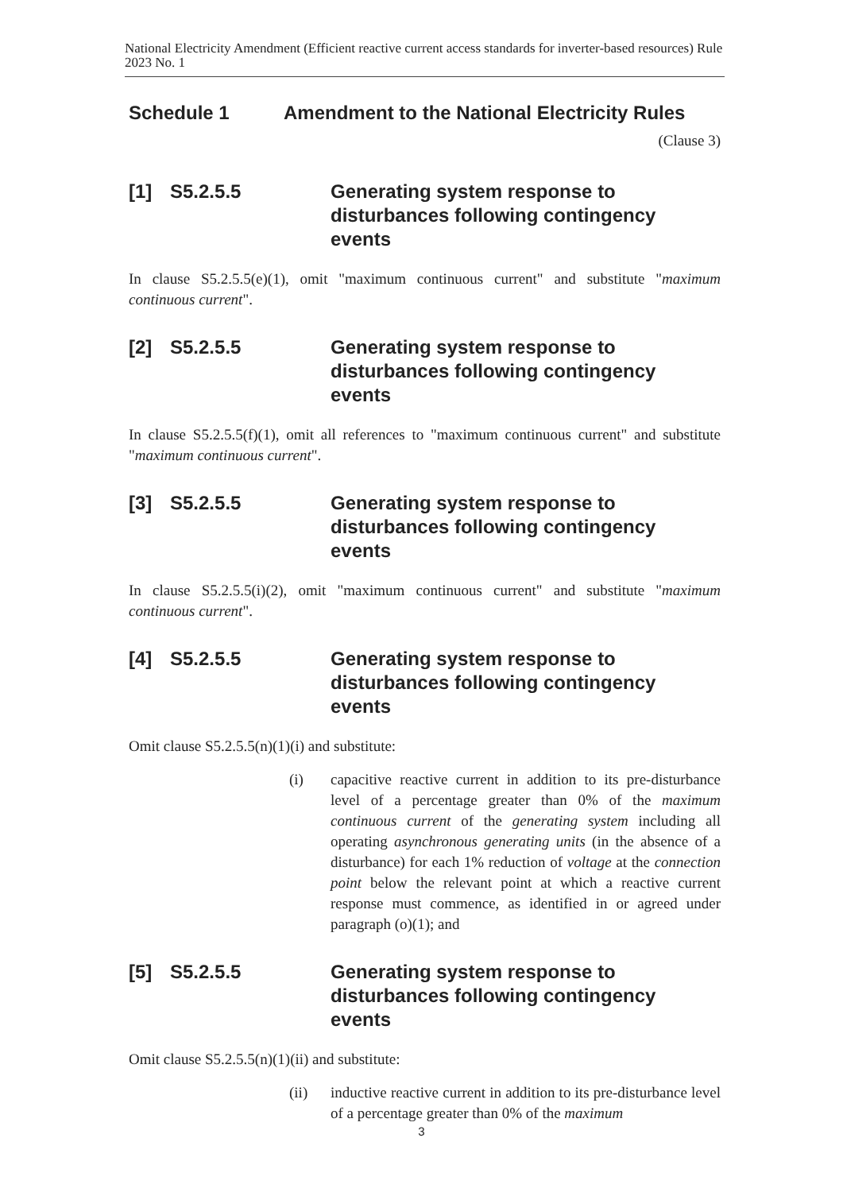National Electricity Amendment (Efficient reactive current access standards for inverter-based resources) Rule 2023 No. 1
Schedule 1 Amendment to the National Electricity Rules
(Clause 3)
[1] S5.2.5.5 Generating system response to disturbances following contingency events
In clause S5.2.5.5(e)(1), omit "maximum continuous current" and substitute "maximum continuous current".
[2] S5.2.5.5 Generating system response to disturbances following contingency events
In clause S5.2.5.5(f)(1), omit all references to "maximum continuous current" and substitute "maximum continuous current".
[3] S5.2.5.5 Generating system response to disturbances following contingency events
In clause S5.2.5.5(i)(2), omit "maximum continuous current" and substitute "maximum continuous current".
[4] S5.2.5.5 Generating system response to disturbances following contingency events
Omit clause S5.2.5.5(n)(1)(i) and substitute:
(i) capacitive reactive current in addition to its pre-disturbance level of a percentage greater than 0% of the maximum continuous current of the generating system including all operating asynchronous generating units (in the absence of a disturbance) for each 1% reduction of voltage at the connection point below the relevant point at which a reactive current response must commence, as identified in or agreed under paragraph (o)(1); and
[5] S5.2.5.5 Generating system response to disturbances following contingency events
Omit clause S5.2.5.5(n)(1)(ii) and substitute:
(ii) inductive reactive current in addition to its pre-disturbance level of a percentage greater than 0% of the maximum
3